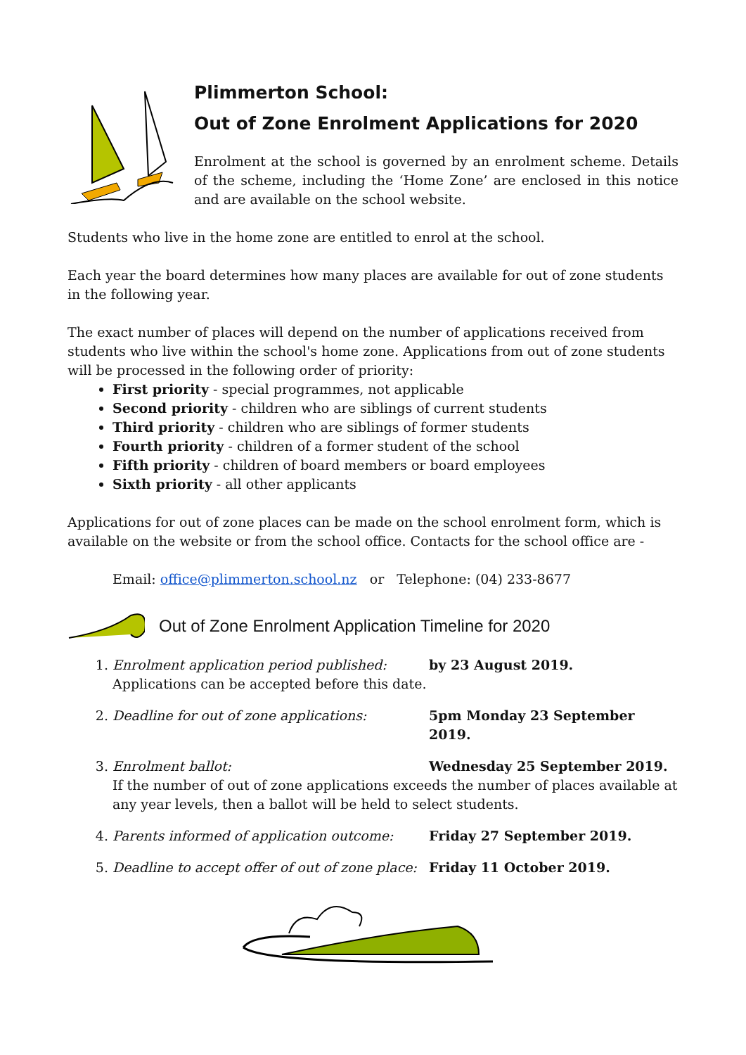Plimmerton School:
Out of Zone Enrolment Applications for 2020
Enrolment at the school is governed by an enrolment scheme. Details of the scheme, including the ‘Home Zone’ are enclosed in this notice and are available on the school website.
Students who live in the home zone are entitled to enrol at the school.
Each year the board determines how many places are available for out of zone students in the following year.
The exact number of places will depend on the number of applications received from students who live within the school's home zone. Applications from out of zone students will be processed in the following order of priority:
First priority - special programmes, not applicable
Second priority - children who are siblings of current students
Third priority - children who are siblings of former students
Fourth priority - children of a former student of the school
Fifth priority - children of board members or board employees
Sixth priority - all other applicants
Applications for out of zone places can be made on the school enrolment form, which is available on the website or from the school office. Contacts for the school office are -
Email: office@plimmerton.school.nz or Telephone: (04) 233-8677
Out of Zone Enrolment Application Timeline for 2020
1. Enrolment application period published: by 23 August 2019.
Applications can be accepted before this date.
2. Deadline for out of zone applications: 5pm Monday 23 September 2019.
3. Enrolment ballot: Wednesday 25 September 2019.
If the number of out of zone applications exceeds the number of places available at any year levels, then a ballot will be held to select students.
4. Parents informed of application outcome: Friday 27 September 2019.
5. Deadline to accept offer of out of zone place: Friday 11 October 2019.